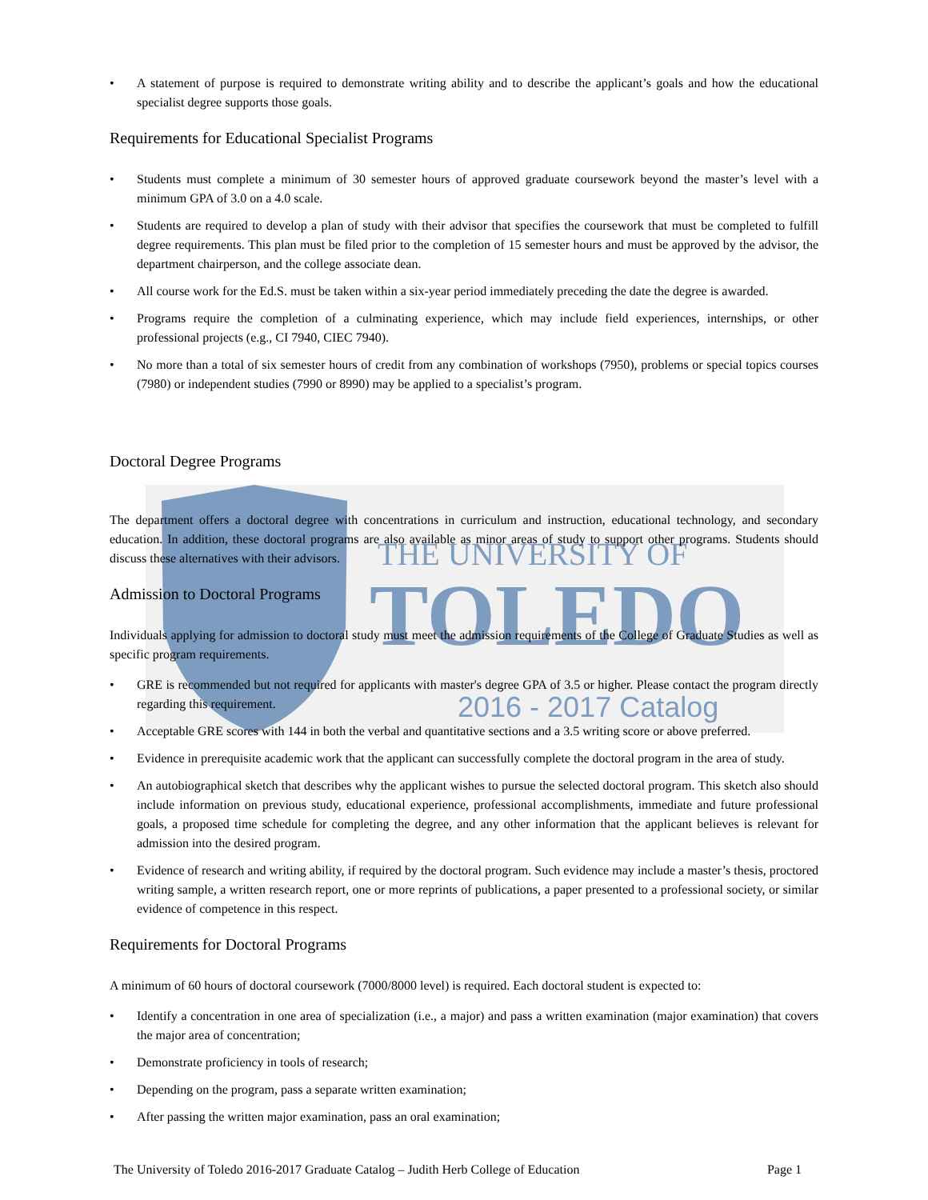THE UNIVERSITY OF
TOLEDO
2016 - 2017 Catalog
• A statement of purpose is required to demonstrate writing ability and to describe the applicant’s goals and how the educational specialist degree supports those goals.
Requirements for Educational Specialist Programs
• Students must complete a minimum of 30 semester hours of approved graduate coursework beyond the master’s level with a minimum GPA of 3.0 on a 4.0 scale.
• Students are required to develop a plan of study with their advisor that specifies the coursework that must be completed to fulfill degree requirements. This plan must be filed prior to the completion of 15 semester hours and must be approved by the advisor, the department chairperson, and the college associate dean.
• All course work for the Ed.S. must be taken within a six-year period immediately preceding the date the degree is awarded.
• Programs require the completion of a culminating experience, which may include field experiences, internships, or other professional projects (e.g., CI 7940, CIEC 7940).
• No more than a total of six semester hours of credit from any combination of workshops (7950), problems or special topics courses (7980) or independent studies (7990 or 8990) may be applied to a specialist’s program.
Doctoral Degree Programs
The department offers a doctoral degree with concentrations in curriculum and instruction, educational technology, and secondary education. In addition, these doctoral programs are also available as minor areas of study to support other programs. Students should discuss these alternatives with their advisors.
Admission to Doctoral Programs
Individuals applying for admission to doctoral study must meet the admission requirements of the College of Graduate Studies as well as specific program requirements.
• GRE is recommended but not required for applicants with master's degree GPA of 3.5 or higher. Please contact the program directly regarding this requirement.
• Acceptable GRE scores with 144 in both the verbal and quantitative sections and a 3.5 writing score or above preferred.
• Evidence in prerequisite academic work that the applicant can successfully complete the doctoral program in the area of study.
• An autobiographical sketch that describes why the applicant wishes to pursue the selected doctoral program. This sketch also should include information on previous study, educational experience, professional accomplishments, immediate and future professional goals, a proposed time schedule for completing the degree, and any other information that the applicant believes is relevant for admission into the desired program.
• Evidence of research and writing ability, if required by the doctoral program. Such evidence may include a master’s thesis, proctored writing sample, a written research report, one or more reprints of publications, a paper presented to a professional society, or similar evidence of competence in this respect.
Requirements for Doctoral Programs
A minimum of 60 hours of doctoral coursework (7000/8000 level) is required. Each doctoral student is expected to:
• Identify a concentration in one area of specialization (i.e., a major) and pass a written examination (major examination) that covers the major area of concentration;
• Demonstrate proficiency in tools of research;
• Depending on the program, pass a separate written examination;
• After passing the written major examination, pass an oral examination;
The University of Toledo 2016-2017 Graduate Catalog – Judith Herb College of Education Page 1